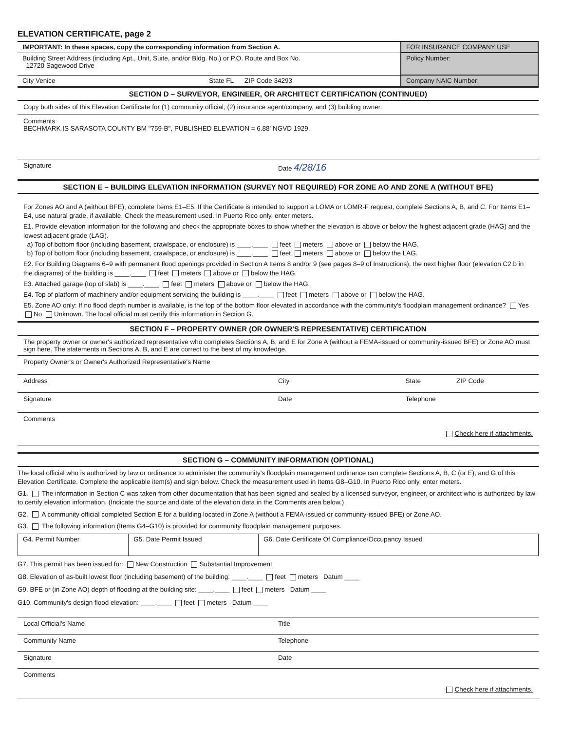ELEVATION CERTIFICATE, page 2
| IMPORTANT: In these spaces, copy the corresponding information from Section A. | FOR INSURANCE COMPANY USE |
| Building Street Address (including Apt., Unit, Suite, and/or Bldg. No.) or P.O. Route and Box No. 12720 Sagewood Drive | Policy Number: |
| City Venice State FL ZIP Code 34293 | Company NAIC Number: |
SECTION D – SURVEYOR, ENGINEER, OR ARCHITECT CERTIFICATION (CONTINUED)
Copy both sides of this Elevation Certificate for (1) community official, (2) insurance agent/company, and (3) building owner.
Comments
BECHMARK IS SARASOTA COUNTY BM "759-B", PUBLISHED ELEVATION = 6.88' NGVD 1929.
Signature Date 4/28/16
SECTION E – BUILDING ELEVATION INFORMATION (SURVEY NOT REQUIRED) FOR ZONE AO AND ZONE A (WITHOUT BFE)
For Zones AO and A (without BFE), complete Items E1–E5. If the Certificate is intended to support a LOMA or LOMR-F request, complete Sections A, B, and C. For Items E1–E4, use natural grade, if available. Check the measurement used. In Puerto Rico only, enter meters.
E1. Provide elevation information for the following and check the appropriate boxes to show whether the elevation is above or below the highest adjacent grade (HAG) and the lowest adjacent grade (LAG).
a) Top of bottom floor (including basement, crawlspace, or enclosure) is ____.____ feet meters above or below the HAG.
b) Top of bottom floor (including basement, crawlspace, or enclosure) is ____.____ feet meters above or below the LAG.
E2. For Building Diagrams 6–9 with permanent flood openings provided in Section A Items 8 and/or 9 (see pages 8–9 of Instructions), the next higher floor (elevation C2.b in the diagrams) of the building is ____.____ feet meters above or below the HAG.
E3. Attached garage (top of slab) is ____.____ feet meters above or below the HAG.
E4. Top of platform of machinery and/or equipment servicing the building is ____.____ feet meters above or below the HAG.
E5. Zone AO only: If no flood depth number is available, is the top of the bottom floor elevated in accordance with the community's floodplain management ordinance? Yes No Unknown. The local official must certify this information in Section G.
SECTION F – PROPERTY OWNER (OR OWNER'S REPRESENTATIVE) CERTIFICATION
The property owner or owner's authorized representative who completes Sections A, B, and E for Zone A (without a FEMA-issued or community-issued BFE) or Zone AO must sign here. The statements in Sections A, B, and E are correct to the best of my knowledge.
Property Owner's or Owner's Authorized Representative's Name
Address City State ZIP Code
Signature Date Telephone
Comments
Check here if attachments.
SECTION G – COMMUNITY INFORMATION (OPTIONAL)
The local official who is authorized by law or ordinance to administer the community's floodplain management ordinance can complete Sections A, B, C (or E), and G of this Elevation Certificate. Complete the applicable item(s) and sign below. Check the measurement used in Items G8–G10. In Puerto Rico only, enter meters.
G1. The information in Section C was taken from other documentation that has been signed and sealed by a licensed surveyor, engineer, or architect who is authorized by law to certify elevation information. (Indicate the source and date of the elevation data in the Comments area below.)
G2. A community official completed Section E for a building located in Zone A (without a FEMA-issued or community-issued BFE) or Zone AO.
G3. The following information (Items G4–G10) is provided for community floodplain management purposes.
| G4. Permit Number | G5. Date Permit Issued | G6. Date Certificate Of Compliance/Occupancy Issued |
G7. This permit has been issued for: New Construction Substantial Improvement
G8. Elevation of as-built lowest floor (including basement) of the building: ____.____ feet meters Datum ____
G9. BFE or (in Zone AO) depth of flooding at the building site: ____.____ feet meters Datum ____
G10. Community's design flood elevation: ____.____ feet meters Datum ____
Local Official's Name Title
Community Name Telephone
Signature Date
Comments
Check here if attachments.